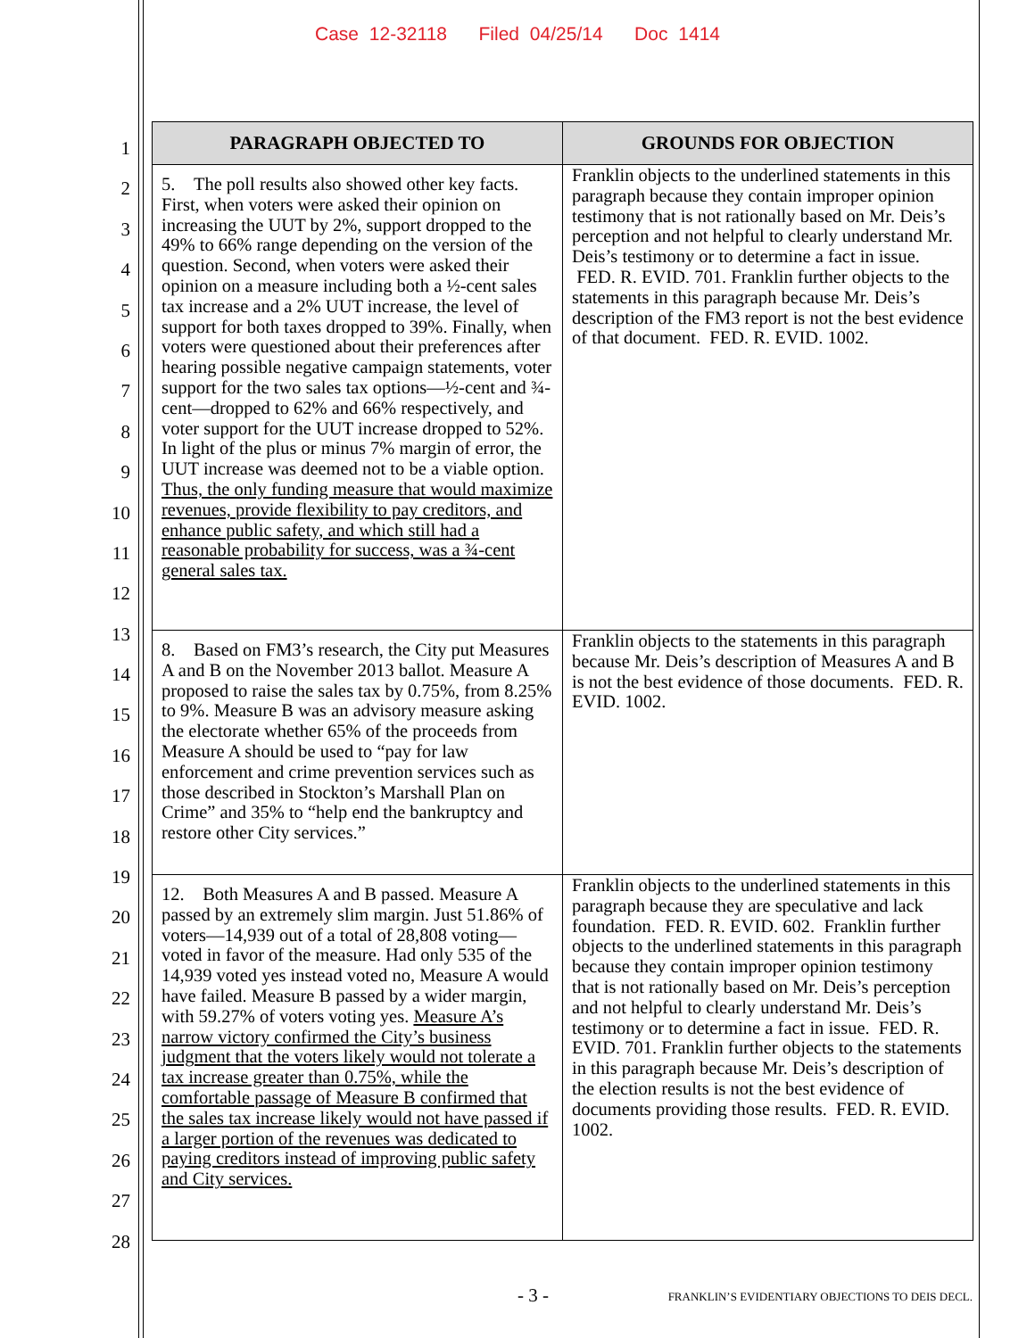Case 12-32118 Filed 04/25/14 Doc 1414
1
2
3
4
5
6
7
8
9
10
11
12
13
14
15
16
17
18
19
20
21
22
23
24
25
26
27
28
| PARAGRAPH OBJECTED TO | GROUNDS FOR OBJECTION |
| --- | --- |
| 5. The poll results also showed other key facts. First, when voters were asked their opinion on increasing the UUT by 2%, support dropped to the 49% to 66% range depending on the version of the question. Second, when voters were asked their opinion on a measure including both a ½-cent sales tax increase and a 2% UUT increase, the level of support for both taxes dropped to 39%. Finally, when voters were questioned about their preferences after hearing possible negative campaign statements, voter support for the two sales tax options—½-cent and ¾-cent—dropped to 62% and 66% respectively, and voter support for the UUT increase dropped to 52%. In light of the plus or minus 7% margin of error, the UUT increase was deemed not to be a viable option. Thus, the only funding measure that would maximize revenues, provide flexibility to pay creditors, and enhance public safety, and which still had a reasonable probability for success, was a ¾-cent general sales tax. | Franklin objects to the underlined statements in this paragraph because they contain improper opinion testimony that is not rationally based on Mr. Deis’s perception and not helpful to clearly understand Mr. Deis’s testimony or to determine a fact in issue. FED. R. EVID. 701. Franklin further objects to the statements in this paragraph because Mr. Deis’s description of the FM3 report is not the best evidence of that document. FED. R. EVID. 1002. |
| 8. Based on FM3’s research, the City put Measures A and B on the November 2013 ballot. Measure A proposed to raise the sales tax by 0.75%, from 8.25% to 9%. Measure B was an advisory measure asking the electorate whether 65% of the proceeds from Measure A should be used to “pay for law enforcement and crime prevention services such as those described in Stockton’s Marshall Plan on Crime” and 35% to “help end the bankruptcy and restore other City services.” | Franklin objects to the statements in this paragraph because Mr. Deis’s description of Measures A and B is not the best evidence of those documents. FED. R. EVID. 1002. |
| 12. Both Measures A and B passed. Measure A passed by an extremely slim margin. Just 51.86% of voters—14,939 out of a total of 28,808 voting—voted in favor of the measure. Had only 535 of the 14,939 voted yes instead voted no, Measure A would have failed. Measure B passed by a wider margin, with 59.27% of voters voting yes. Measure A’s narrow victory confirmed the City’s business judgment that the voters likely would not tolerate a tax increase greater than 0.75%, while the comfortable passage of Measure B confirmed that the sales tax increase likely would not have passed if a larger portion of the revenues was dedicated to paying creditors instead of improving public safety and City services. | Franklin objects to the underlined statements in this paragraph because they are speculative and lack foundation. FED. R. EVID. 602. Franklin further objects to the underlined statements in this paragraph because they contain improper opinion testimony that is not rationally based on Mr. Deis’s perception and not helpful to clearly understand Mr. Deis’s testimony or to determine a fact in issue. FED. R. EVID. 701. Franklin further objects to the statements in this paragraph because Mr. Deis’s description of the election results is not the best evidence of documents providing those results. FED. R. EVID. 1002. |
- 3 - FRANKLIN’S EVIDENTIARY OBJECTIONS TO DEIS DECL.